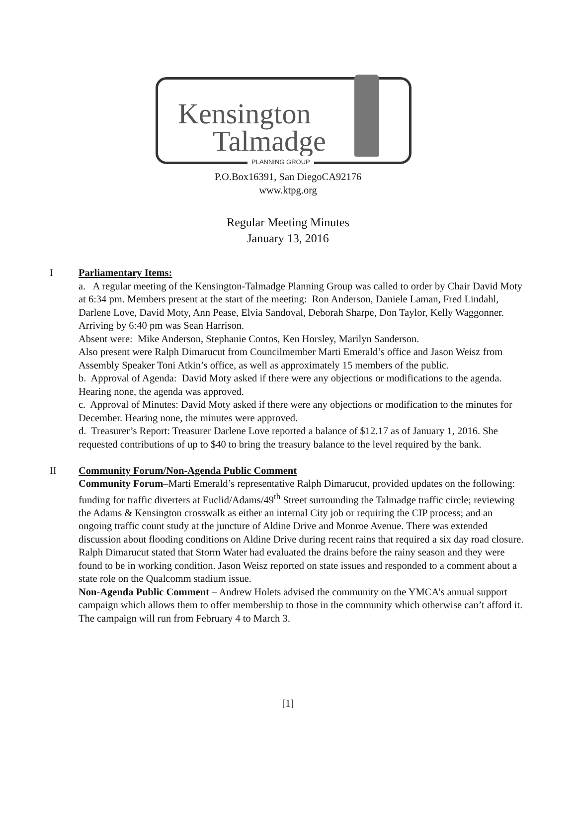Kensington
Talmadge
PLANNING GROUP
P.O.Box16391, San DiegoCA92176
www.ktpg.org
Regular Meeting Minutes
January 13, 2016
I Parliamentary Items:
a. A regular meeting of the Kensington-Talmadge Planning Group was called to order by Chair David Moty at 6:34 pm. Members present at the start of the meeting: Ron Anderson, Daniele Laman, Fred Lindahl, Darlene Love, David Moty, Ann Pease, Elvia Sandoval, Deborah Sharpe, Don Taylor, Kelly Waggonner.
Arriving by 6:40 pm was Sean Harrison.
Absent were: Mike Anderson, Stephanie Contos, Ken Horsley, Marilyn Sanderson.
Also present were Ralph Dimarucut from Councilmember Marti Emerald’s office and Jason Weisz from Assembly Speaker Toni Atkin’s office, as well as approximately 15 members of the public.
b. Approval of Agenda: David Moty asked if there were any objections or modifications to the agenda. Hearing none, the agenda was approved.
c. Approval of Minutes: David Moty asked if there were any objections or modification to the minutes for December. Hearing none, the minutes were approved.
d. Treasurer’s Report: Treasurer Darlene Love reported a balance of $12.17 as of January 1, 2016. She requested contributions of up to $40 to bring the treasury balance to the level required by the bank.
II Community Forum/Non-Agenda Public Comment
Community Forum–Marti Emerald’s representative Ralph Dimarucut, provided updates on the following: funding for traffic diverters at Euclid/Adams/49<sup>th</sup> Street surrounding the Talmadge traffic circle; reviewing the Adams & Kensington crosswalk as either an internal City job or requiring the CIP process; and an ongoing traffic count study at the juncture of Aldine Drive and Monroe Avenue. There was extended discussion about flooding conditions on Aldine Drive during recent rains that required a six day road closure. Ralph Dimarucut stated that Storm Water had evaluated the drains before the rainy season and they were found to be in working condition. Jason Weisz reported on state issues and responded to a comment about a state role on the Qualcomm stadium issue.
Non-Agenda Public Comment – Andrew Holets advised the community on the YMCA’s annual support campaign which allows them to offer membership to those in the community which otherwise can’t afford it. The campaign will run from February 4 to March 3.
[1]